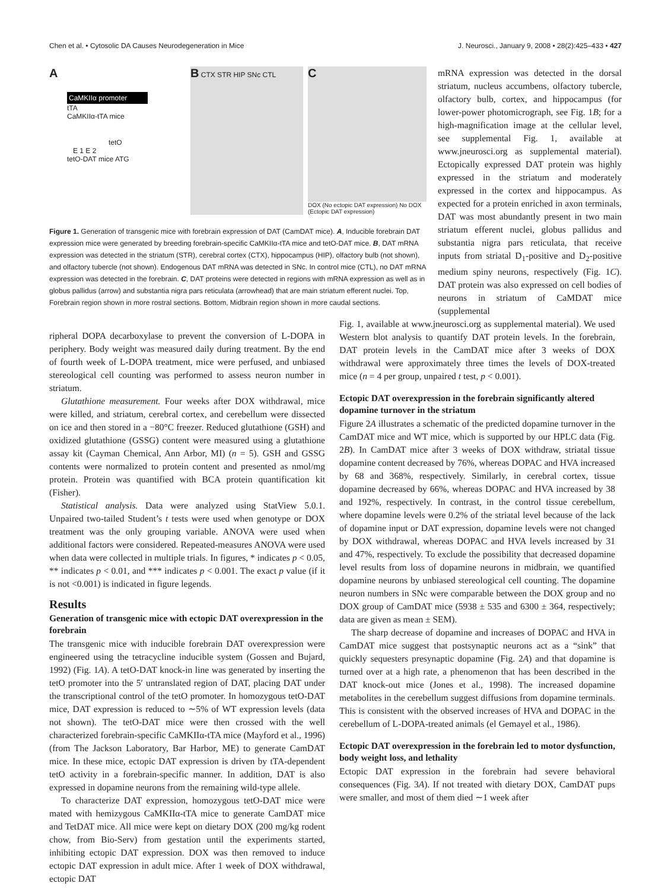Chen et al. • Cytosolic DA Causes Neurodegeneration in Mice J. Neurosci., January 9, 2008 • 28(2):425–433 • 427
A
CaMKIIα promoter
tTA
CaMKIIα-tTA mice
tetO
E 1 E 2
tetO-DAT mice ATG
B CTX STR HIP SNc CTL
C
DOX (No ectopic DAT expression) No DOX (Ectopic DAT expression)
Figure 1. Generation of transgenic mice with forebrain expression of DAT (CamDAT mice). A, Inducible forebrain DAT expression mice were generated by breeding forebrain-specific CaMKIIα-tTA mice and tetO-DAT mice. B, DAT mRNA expression was detected in the striatum (STR), cerebral cortex (CTX), hippocampus (HIP), olfactory bulb (not shown), and olfactory tubercle (not shown). Endogenous DAT mRNA was detected in SNc. In control mice (CTL), no DAT mRNA expression was detected in the forebrain. C, DAT proteins were detected in regions with mRNA expression as well as in globus pallidus (arrow) and substantia nigra pars reticulata (arrowhead) that are main striatum efferent nuclei. Top, Forebrain region shown in more rostral sections. Bottom, Midbrain region shown in more caudal sections.
mRNA expression was detected in the dorsal striatum, nucleus accumbens, olfactory tubercle, olfactory bulb, cortex, and hippocampus (for lower-power photomicrograph, see Fig. 1B; for a high-magnification image at the cellular level, see supplemental Fig. 1, available at www.jneurosci.org as supplemental material). Ectopically expressed DAT protein was highly expressed in the striatum and moderately expressed in the cortex and hippocampus. As expected for a protein enriched in axon terminals, DAT was most abundantly present in two main striatum efferent nuclei, globus pallidus and substantia nigra pars reticulata, that receive inputs from striatal D<sub>1</sub>-positive and D<sub>2</sub>-positive medium spiny neurons, respectively (Fig. 1C). DAT protein was also expressed on cell bodies of neurons in striatum of CaMDAT mice (supplemental
ripheral DOPA decarboxylase to prevent the conversion of L-DOPA in periphery. Body weight was measured daily during treatment. By the end of fourth week of L-DOPA treatment, mice were perfused, and unbiased stereological cell counting was performed to assess neuron number in striatum.
Glutathione measurement. Four weeks after DOX withdrawal, mice were killed, and striatum, cerebral cortex, and cerebellum were dissected on ice and then stored in a −80°C freezer. Reduced glutathione (GSH) and oxidized glutathione (GSSG) content were measured using a glutathione assay kit (Cayman Chemical, Ann Arbor, MI) (n = 5). GSH and GSSG contents were normalized to protein content and presented as nmol/mg protein. Protein was quantified with BCA protein quantification kit (Fisher).
Statistical analysis. Data were analyzed using StatView 5.0.1. Unpaired two-tailed Student’s t tests were used when genotype or DOX treatment was the only grouping variable. ANOVA were used when additional factors were considered. Repeated-measures ANOVA were used when data were collected in multiple trials. In figures, * indicates p < 0.05, ** indicates p < 0.01, and *** indicates p < 0.001. The exact p value (if it is not <0.001) is indicated in figure legends.
Results
Generation of transgenic mice with ectopic DAT overexpression in the forebrain
The transgenic mice with inducible forebrain DAT overexpression were engineered using the tetracycline inducible system (Gossen and Bujard, 1992) (Fig. 1A). A tetO-DAT knock-in line was generated by inserting the tetO promoter into the 5′ untranslated region of DAT, placing DAT under the transcriptional control of the tetO promoter. In homozygous tetO-DAT mice, DAT expression is reduced to ∼5% of WT expression levels (data not shown). The tetO-DAT mice were then crossed with the well characterized forebrain-specific CaMKIIα-tTA mice (Mayford et al., 1996) (from The Jackson Laboratory, Bar Harbor, ME) to generate CamDAT mice. In these mice, ectopic DAT expression is driven by tTA-dependent tetO activity in a forebrain-specific manner. In addition, DAT is also expressed in dopamine neurons from the remaining wild-type allele.
To characterize DAT expression, homozygous tetO-DAT mice were mated with hemizygous CaMKIIα-tTA mice to generate CamDAT mice and TetDAT mice. All mice were kept on dietary DOX (200 mg/kg rodent chow, from Bio-Serv) from gestation until the experiments started, inhibiting ectopic DAT expression. DOX was then removed to induce ectopic DAT expression in adult mice. After 1 week of DOX withdrawal, ectopic DAT
Fig. 1, available at www.jneurosci.org as supplemental material). We used Western blot analysis to quantify DAT protein levels. In the forebrain, DAT protein levels in the CamDAT mice after 3 weeks of DOX withdrawal were approximately three times the levels of DOX-treated mice (n = 4 per group, unpaired t test, p < 0.001).
Ectopic DAT overexpression in the forebrain significantly altered dopamine turnover in the striatum
Figure 2A illustrates a schematic of the predicted dopamine turnover in the CamDAT mice and WT mice, which is supported by our HPLC data (Fig. 2B). In CamDAT mice after 3 weeks of DOX withdraw, striatal tissue dopamine content decreased by 76%, whereas DOPAC and HVA increased by 68 and 368%, respectively. Similarly, in cerebral cortex, tissue dopamine decreased by 66%, whereas DOPAC and HVA increased by 38 and 192%, respectively. In contrast, in the control tissue cerebellum, where dopamine levels were 0.2% of the striatal level because of the lack of dopamine input or DAT expression, dopamine levels were not changed by DOX withdrawal, whereas DOPAC and HVA levels increased by 31 and 47%, respectively. To exclude the possibility that decreased dopamine level results from loss of dopamine neurons in midbrain, we quantified dopamine neurons by unbiased stereological cell counting. The dopamine neuron numbers in SNc were comparable between the DOX group and no DOX group of CamDAT mice (5938 ± 535 and 6300 ± 364, respectively; data are given as mean ± SEM).
The sharp decrease of dopamine and increases of DOPAC and HVA in CamDAT mice suggest that postsynaptic neurons act as a “sink” that quickly sequesters presynaptic dopamine (Fig. 2A) and that dopamine is turned over at a high rate, a phenomenon that has been described in the DAT knock-out mice (Jones et al., 1998). The increased dopamine metabolites in the cerebellum suggest diffusions from dopamine terminals. This is consistent with the observed increases of HVA and DOPAC in the cerebellum of L-DOPA-treated animals (el Gemayel et al., 1986).
Ectopic DAT overexpression in the forebrain led to motor dysfunction, body weight loss, and lethality
Ectopic DAT expression in the forebrain had severe behavioral consequences (Fig. 3A). If not treated with dietary DOX, CamDAT pups were smaller, and most of them died ∼1 week after